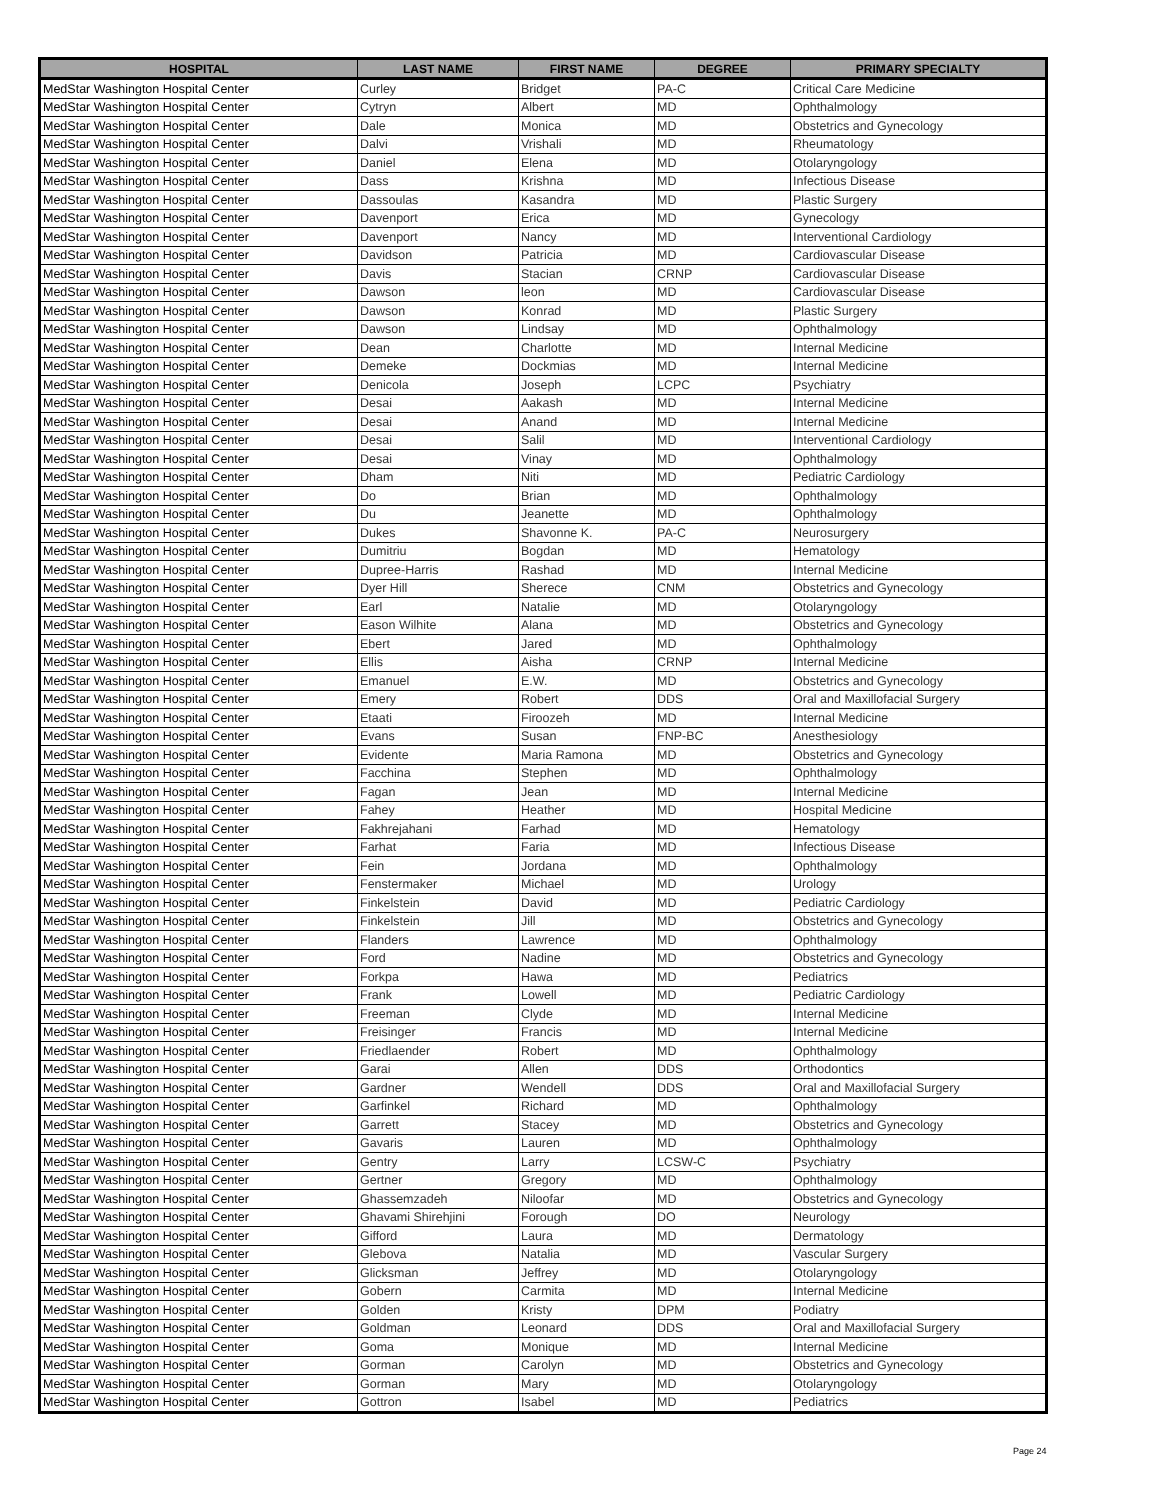| HOSPITAL | LAST NAME | FIRST NAME | DEGREE | PRIMARY SPECIALTY |
| --- | --- | --- | --- | --- |
| MedStar Washington Hospital Center | Curley | Bridget | PA-C | Critical Care Medicine |
| MedStar Washington Hospital Center | Cytryn | Albert | MD | Ophthalmology |
| MedStar Washington Hospital Center | Dale | Monica | MD | Obstetrics and Gynecology |
| MedStar Washington Hospital Center | Dalvi | Vrishali | MD | Rheumatology |
| MedStar Washington Hospital Center | Daniel | Elena | MD | Otolaryngology |
| MedStar Washington Hospital Center | Dass | Krishna | MD | Infectious Disease |
| MedStar Washington Hospital Center | Dassoulas | Kasandra | MD | Plastic Surgery |
| MedStar Washington Hospital Center | Davenport | Erica | MD | Gynecology |
| MedStar Washington Hospital Center | Davenport | Nancy | MD | Interventional Cardiology |
| MedStar Washington Hospital Center | Davidson | Patricia | MD | Cardiovascular Disease |
| MedStar Washington Hospital Center | Davis | Stacian | CRNP | Cardiovascular Disease |
| MedStar Washington Hospital Center | Dawson | leon | MD | Cardiovascular Disease |
| MedStar Washington Hospital Center | Dawson | Konrad | MD | Plastic Surgery |
| MedStar Washington Hospital Center | Dawson | Lindsay | MD | Ophthalmology |
| MedStar Washington Hospital Center | Dean | Charlotte | MD | Internal Medicine |
| MedStar Washington Hospital Center | Demeke | Dockmias | MD | Internal Medicine |
| MedStar Washington Hospital Center | Denicola | Joseph | LCPC | Psychiatry |
| MedStar Washington Hospital Center | Desai | Aakash | MD | Internal Medicine |
| MedStar Washington Hospital Center | Desai | Anand | MD | Internal Medicine |
| MedStar Washington Hospital Center | Desai | Salil | MD | Interventional Cardiology |
| MedStar Washington Hospital Center | Desai | Vinay | MD | Ophthalmology |
| MedStar Washington Hospital Center | Dham | Niti | MD | Pediatric Cardiology |
| MedStar Washington Hospital Center | Do | Brian | MD | Ophthalmology |
| MedStar Washington Hospital Center | Du | Jeanette | MD | Ophthalmology |
| MedStar Washington Hospital Center | Dukes | Shavonne K. | PA-C | Neurosurgery |
| MedStar Washington Hospital Center | Dumitriu | Bogdan | MD | Hematology |
| MedStar Washington Hospital Center | Dupree-Harris | Rashad | MD | Internal Medicine |
| MedStar Washington Hospital Center | Dyer Hill | Sherece | CNM | Obstetrics and Gynecology |
| MedStar Washington Hospital Center | Earl | Natalie | MD | Otolaryngology |
| MedStar Washington Hospital Center | Eason Wilhite | Alana | MD | Obstetrics and Gynecology |
| MedStar Washington Hospital Center | Ebert | Jared | MD | Ophthalmology |
| MedStar Washington Hospital Center | Ellis | Aisha | CRNP | Internal Medicine |
| MedStar Washington Hospital Center | Emanuel | E.W. | MD | Obstetrics and Gynecology |
| MedStar Washington Hospital Center | Emery | Robert | DDS | Oral and Maxillofacial Surgery |
| MedStar Washington Hospital Center | Etaati | Firoozeh | MD | Internal Medicine |
| MedStar Washington Hospital Center | Evans | Susan | FNP-BC | Anesthesiology |
| MedStar Washington Hospital Center | Evidente | Maria Ramona | MD | Obstetrics and Gynecology |
| MedStar Washington Hospital Center | Facchina | Stephen | MD | Ophthalmology |
| MedStar Washington Hospital Center | Fagan | Jean | MD | Internal Medicine |
| MedStar Washington Hospital Center | Fahey | Heather | MD | Hospital Medicine |
| MedStar Washington Hospital Center | Fakhrejahani | Farhad | MD | Hematology |
| MedStar Washington Hospital Center | Farhat | Faria | MD | Infectious Disease |
| MedStar Washington Hospital Center | Fein | Jordana | MD | Ophthalmology |
| MedStar Washington Hospital Center | Fenstermaker | Michael | MD | Urology |
| MedStar Washington Hospital Center | Finkelstein | David | MD | Pediatric Cardiology |
| MedStar Washington Hospital Center | Finkelstein | Jill | MD | Obstetrics and Gynecology |
| MedStar Washington Hospital Center | Flanders | Lawrence | MD | Ophthalmology |
| MedStar Washington Hospital Center | Ford | Nadine | MD | Obstetrics and Gynecology |
| MedStar Washington Hospital Center | Forkpa | Hawa | MD | Pediatrics |
| MedStar Washington Hospital Center | Frank | Lowell | MD | Pediatric Cardiology |
| MedStar Washington Hospital Center | Freeman | Clyde | MD | Internal Medicine |
| MedStar Washington Hospital Center | Freisinger | Francis | MD | Internal Medicine |
| MedStar Washington Hospital Center | Friedlaender | Robert | MD | Ophthalmology |
| MedStar Washington Hospital Center | Garai | Allen | DDS | Orthodontics |
| MedStar Washington Hospital Center | Gardner | Wendell | DDS | Oral and Maxillofacial Surgery |
| MedStar Washington Hospital Center | Garfinkel | Richard | MD | Ophthalmology |
| MedStar Washington Hospital Center | Garrett | Stacey | MD | Obstetrics and Gynecology |
| MedStar Washington Hospital Center | Gavaris | Lauren | MD | Ophthalmology |
| MedStar Washington Hospital Center | Gentry | Larry | LCSW-C | Psychiatry |
| MedStar Washington Hospital Center | Gertner | Gregory | MD | Ophthalmology |
| MedStar Washington Hospital Center | Ghassemzadeh | Niloofar | MD | Obstetrics and Gynecology |
| MedStar Washington Hospital Center | Ghavami Shirehjini | Forough | DO | Neurology |
| MedStar Washington Hospital Center | Gifford | Laura | MD | Dermatology |
| MedStar Washington Hospital Center | Glebova | Natalia | MD | Vascular Surgery |
| MedStar Washington Hospital Center | Glicksman | Jeffrey | MD | Otolaryngology |
| MedStar Washington Hospital Center | Gobern | Carmita | MD | Internal Medicine |
| MedStar Washington Hospital Center | Golden | Kristy | DPM | Podiatry |
| MedStar Washington Hospital Center | Goldman | Leonard | DDS | Oral and Maxillofacial Surgery |
| MedStar Washington Hospital Center | Goma | Monique | MD | Internal Medicine |
| MedStar Washington Hospital Center | Gorman | Carolyn | MD | Obstetrics and Gynecology |
| MedStar Washington Hospital Center | Gorman | Mary | MD | Otolaryngology |
| MedStar Washington Hospital Center | Gottron | Isabel | MD | Pediatrics |
Page 24